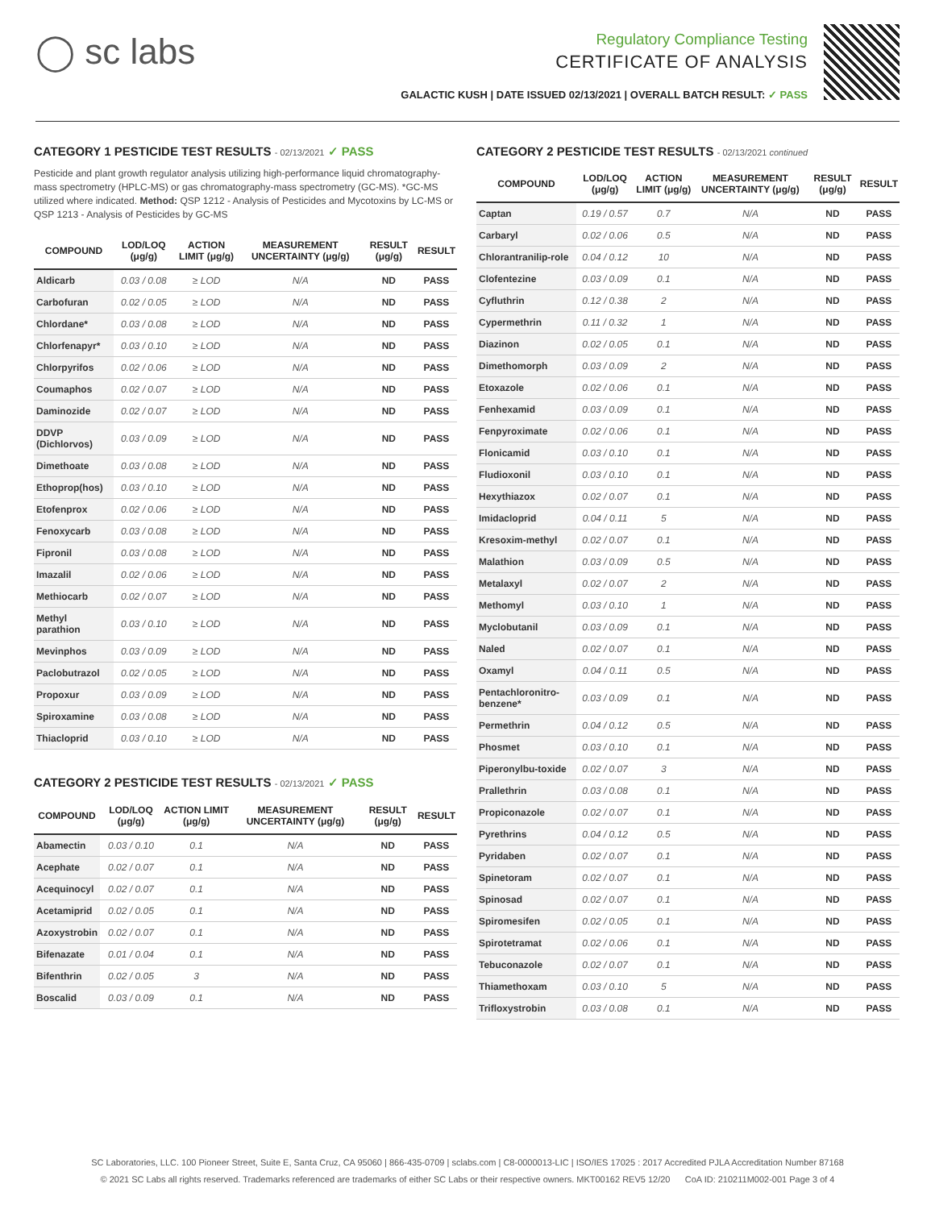◯ sc labs
Regulatory Compliance Testing
CERTIFICATE OF ANALYSIS
GALACTIC KUSH | DATE ISSUED 02/13/2021 | OVERALL BATCH RESULT: ✓ PASS
CATEGORY 1 PESTICIDE TEST RESULTS - 02/13/2021 ✓ PASS
Pesticide and plant growth regulator analysis utilizing high-performance liquid chromatography-mass spectrometry (HPLC-MS) or gas chromatography-mass spectrometry (GC-MS). *GC-MS utilized where indicated. Method: QSP 1212 - Analysis of Pesticides and Mycotoxins by LC-MS or QSP 1213 - Analysis of Pesticides by GC-MS
| COMPOUND | LOD/LOQ (μg/g) | ACTION LIMIT (μg/g) | MEASUREMENT UNCERTAINTY (μg/g) | RESULT (μg/g) | RESULT |
| --- | --- | --- | --- | --- | --- |
| Aldicarb | 0.03 / 0.08 | ≥ LOD | N/A | ND | PASS |
| Carbofuran | 0.02 / 0.05 | ≥ LOD | N/A | ND | PASS |
| Chlordane* | 0.03 / 0.08 | ≥ LOD | N/A | ND | PASS |
| Chlorfenapyr* | 0.03 / 0.10 | ≥ LOD | N/A | ND | PASS |
| Chlorpyrifos | 0.02 / 0.06 | ≥ LOD | N/A | ND | PASS |
| Coumaphos | 0.02 / 0.07 | ≥ LOD | N/A | ND | PASS |
| Daminozide | 0.02 / 0.07 | ≥ LOD | N/A | ND | PASS |
| DDVP (Dichlorvos) | 0.03 / 0.09 | ≥ LOD | N/A | ND | PASS |
| Dimethoate | 0.03 / 0.08 | ≥ LOD | N/A | ND | PASS |
| Ethoprop(hos) | 0.03 / 0.10 | ≥ LOD | N/A | ND | PASS |
| Etofenprox | 0.02 / 0.06 | ≥ LOD | N/A | ND | PASS |
| Fenoxycarb | 0.03 / 0.08 | ≥ LOD | N/A | ND | PASS |
| Fipronil | 0.03 / 0.08 | ≥ LOD | N/A | ND | PASS |
| Imazalil | 0.02 / 0.06 | ≥ LOD | N/A | ND | PASS |
| Methiocarb | 0.02 / 0.07 | ≥ LOD | N/A | ND | PASS |
| Methyl parathion | 0.03 / 0.10 | ≥ LOD | N/A | ND | PASS |
| Mevinphos | 0.03 / 0.09 | ≥ LOD | N/A | ND | PASS |
| Paclobutrazol | 0.02 / 0.05 | ≥ LOD | N/A | ND | PASS |
| Propoxur | 0.03 / 0.09 | ≥ LOD | N/A | ND | PASS |
| Spiroxamine | 0.03 / 0.08 | ≥ LOD | N/A | ND | PASS |
| Thiacloprid | 0.03 / 0.10 | ≥ LOD | N/A | ND | PASS |
CATEGORY 2 PESTICIDE TEST RESULTS - 02/13/2021 ✓ PASS
| COMPOUND | LOD/LOQ (μg/g) | ACTION LIMIT (μg/g) | MEASUREMENT UNCERTAINTY (μg/g) | RESULT (μg/g) | RESULT |
| --- | --- | --- | --- | --- | --- |
| Abamectin | 0.03 / 0.10 | 0.1 | N/A | ND | PASS |
| Acephate | 0.02 / 0.07 | 0.1 | N/A | ND | PASS |
| Acequinocyl | 0.02 / 0.07 | 0.1 | N/A | ND | PASS |
| Acetamiprid | 0.02 / 0.05 | 0.1 | N/A | ND | PASS |
| Azoxystrobin | 0.02 / 0.07 | 0.1 | N/A | ND | PASS |
| Bifenazate | 0.01 / 0.04 | 0.1 | N/A | ND | PASS |
| Bifenthrin | 0.02 / 0.05 | 3 | N/A | ND | PASS |
| Boscalid | 0.03 / 0.09 | 0.1 | N/A | ND | PASS |
CATEGORY 2 PESTICIDE TEST RESULTS - 02/13/2021 continued
| COMPOUND | LOD/LOQ (μg/g) | ACTION LIMIT (μg/g) | MEASUREMENT UNCERTAINTY (μg/g) | RESULT (μg/g) | RESULT |
| --- | --- | --- | --- | --- | --- |
| Captan | 0.19 / 0.57 | 0.7 | N/A | ND | PASS |
| Carbaryl | 0.02 / 0.06 | 0.5 | N/A | ND | PASS |
| Chlorantranilip-role | 0.04 / 0.12 | 10 | N/A | ND | PASS |
| Clofentezine | 0.03 / 0.09 | 0.1 | N/A | ND | PASS |
| Cyfluthrin | 0.12 / 0.38 | 2 | N/A | ND | PASS |
| Cypermethrin | 0.11 / 0.32 | 1 | N/A | ND | PASS |
| Diazinon | 0.02 / 0.05 | 0.1 | N/A | ND | PASS |
| Dimethomorph | 0.03 / 0.09 | 2 | N/A | ND | PASS |
| Etoxazole | 0.02 / 0.06 | 0.1 | N/A | ND | PASS |
| Fenhexamid | 0.03 / 0.09 | 0.1 | N/A | ND | PASS |
| Fenpyroximate | 0.02 / 0.06 | 0.1 | N/A | ND | PASS |
| Flonicamid | 0.03 / 0.10 | 0.1 | N/A | ND | PASS |
| Fludioxonil | 0.03 / 0.10 | 0.1 | N/A | ND | PASS |
| Hexythiazox | 0.02 / 0.07 | 0.1 | N/A | ND | PASS |
| Imidacloprid | 0.04 / 0.11 | 5 | N/A | ND | PASS |
| Kresoxim-methyl | 0.02 / 0.07 | 0.1 | N/A | ND | PASS |
| Malathion | 0.03 / 0.09 | 0.5 | N/A | ND | PASS |
| Metalaxyl | 0.02 / 0.07 | 2 | N/A | ND | PASS |
| Methomyl | 0.03 / 0.10 | 1 | N/A | ND | PASS |
| Myclobutanil | 0.03 / 0.09 | 0.1 | N/A | ND | PASS |
| Naled | 0.02 / 0.07 | 0.1 | N/A | ND | PASS |
| Oxamyl | 0.04 / 0.11 | 0.5 | N/A | ND | PASS |
| Pentachloronitro-benzene* | 0.03 / 0.09 | 0.1 | N/A | ND | PASS |
| Permethrin | 0.04 / 0.12 | 0.5 | N/A | ND | PASS |
| Phosmet | 0.03 / 0.10 | 0.1 | N/A | ND | PASS |
| Piperonylbu-toxide | 0.02 / 0.07 | 3 | N/A | ND | PASS |
| Prallethrin | 0.03 / 0.08 | 0.1 | N/A | ND | PASS |
| Propiconazole | 0.02 / 0.07 | 0.1 | N/A | ND | PASS |
| Pyrethrins | 0.04 / 0.12 | 0.5 | N/A | ND | PASS |
| Pyridaben | 0.02 / 0.07 | 0.1 | N/A | ND | PASS |
| Spinetoram | 0.02 / 0.07 | 0.1 | N/A | ND | PASS |
| Spinosad | 0.02 / 0.07 | 0.1 | N/A | ND | PASS |
| Spiromesifen | 0.02 / 0.05 | 0.1 | N/A | ND | PASS |
| Spirotetramat | 0.02 / 0.06 | 0.1 | N/A | ND | PASS |
| Tebuconazole | 0.02 / 0.07 | 0.1 | N/A | ND | PASS |
| Thiamethoxam | 0.03 / 0.10 | 5 | N/A | ND | PASS |
| Trifloxystrobin | 0.03 / 0.08 | 0.1 | N/A | ND | PASS |
SC Laboratories, LLC. 100 Pioneer Street, Suite E, Santa Cruz, CA 95060 | 866-435-0709 | sclabs.com | C8-0000013-LIC | ISO/IES 17025 : 2017 Accredited PJLA Accreditation Number 87168
© 2021 SC Labs all rights reserved. Trademarks referenced are trademarks of either SC Labs or their respective owners. MKT00162 REV5 12/20 CoA ID: 210211M002-001 Page 3 of 4